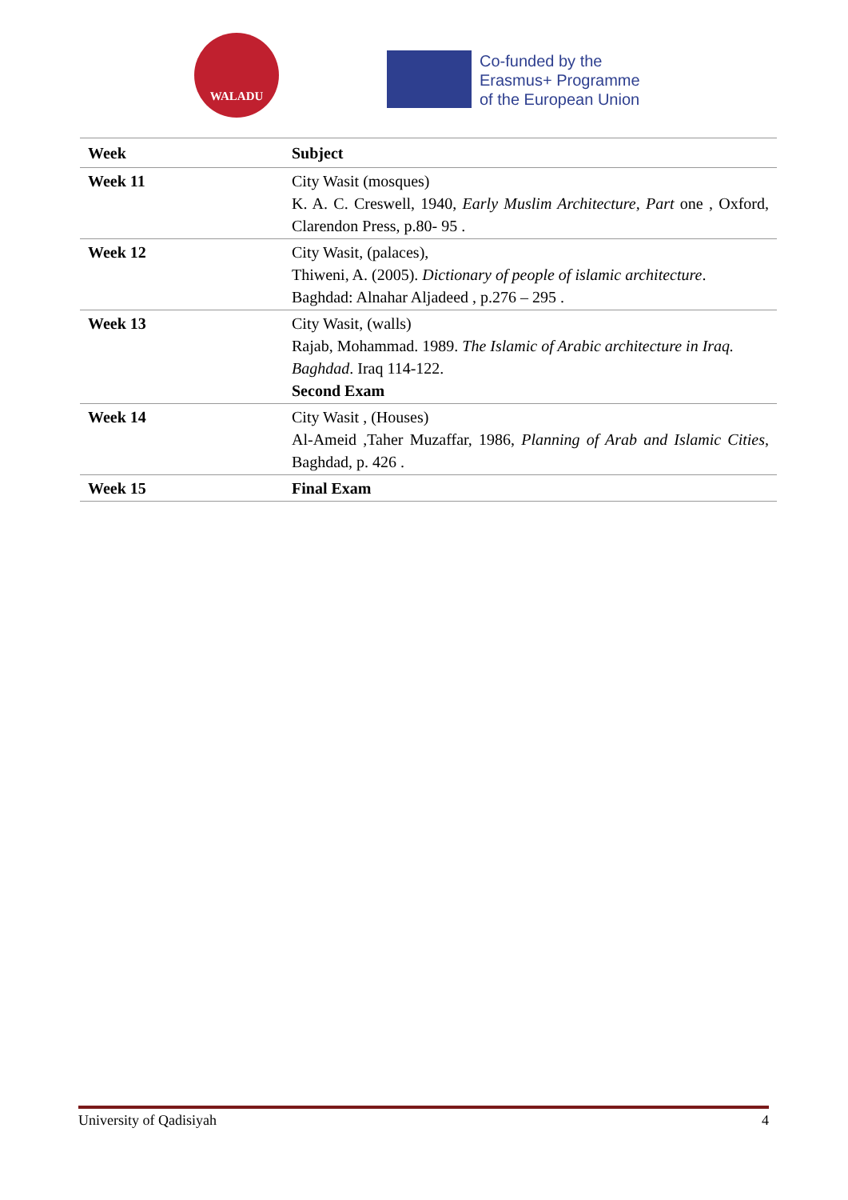WALADU
Co-funded by the
Erasmus+ Programme
of the European Union
| Week | Subject |
| --- | --- |
| Week 11 | City Wasit (mosques) K. A. C. Creswell, 1940, Early Muslim Architecture, Part one , Oxford, Clarendon Press, p.80- 95 . |
| Week 12 | City Wasit, (palaces), Thiweni, A. (2005). Dictionary of people of islamic architecture . Baghdad: Alnahar Aljadeed , p.276 – 295 . |
| Week 13 | City Wasit, (walls) Rajab, Mohammad. 1989. The Islamic of Arabic architecture in Iraq. Baghdad . Iraq 114-122. Second Exam |
| Week 14 | City Wasit , (Houses) Al-Ameid ,Taher Muzaffar, 1986, Planning of Arab and Islamic Cities , Baghdad, p. 426 . |
| Week 15 | Final Exam |
University of Qadisiyah 4